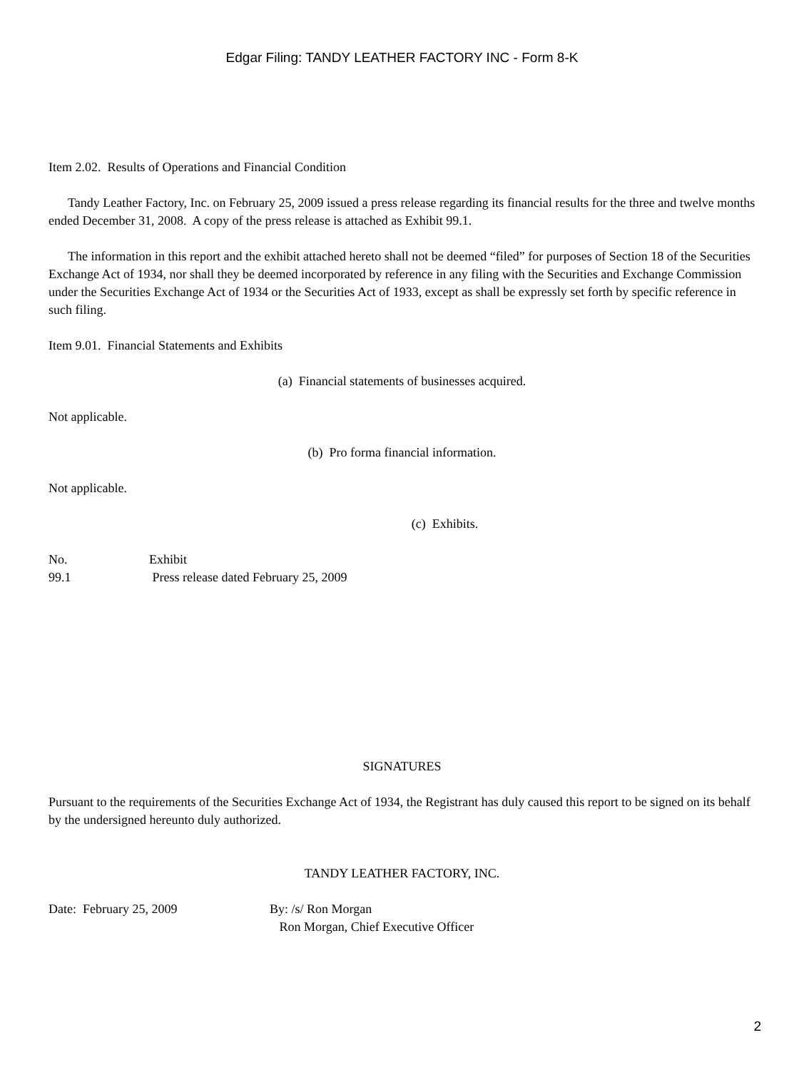Edgar Filing: TANDY LEATHER FACTORY INC - Form 8-K
Item 2.02. Results of Operations and Financial Condition
Tandy Leather Factory, Inc. on February 25, 2009 issued a press release regarding its financial results for the three and twelve months ended December 31, 2008. A copy of the press release is attached as Exhibit 99.1.
The information in this report and the exhibit attached hereto shall not be deemed “filed” for purposes of Section 18 of the Securities Exchange Act of 1934, nor shall they be deemed incorporated by reference in any filing with the Securities and Exchange Commission under the Securities Exchange Act of 1934 or the Securities Act of 1933, except as shall be expressly set forth by specific reference in such filing.
Item 9.01. Financial Statements and Exhibits
(a) Financial statements of businesses acquired.
Not applicable.
(b) Pro forma financial information.
Not applicable.
(c) Exhibits.
| No. | Exhibit |
| 99.1 | Press release dated February 25, 2009 |
SIGNATURES
Pursuant to the requirements of the Securities Exchange Act of 1934, the Registrant has duly caused this report to be signed on its behalf by the undersigned hereunto duly authorized.
TANDY LEATHER FACTORY, INC.
| Date: February 25, 2009 | By: /s/ Ron Morgan |
| | Ron Morgan, Chief Executive Officer |
2